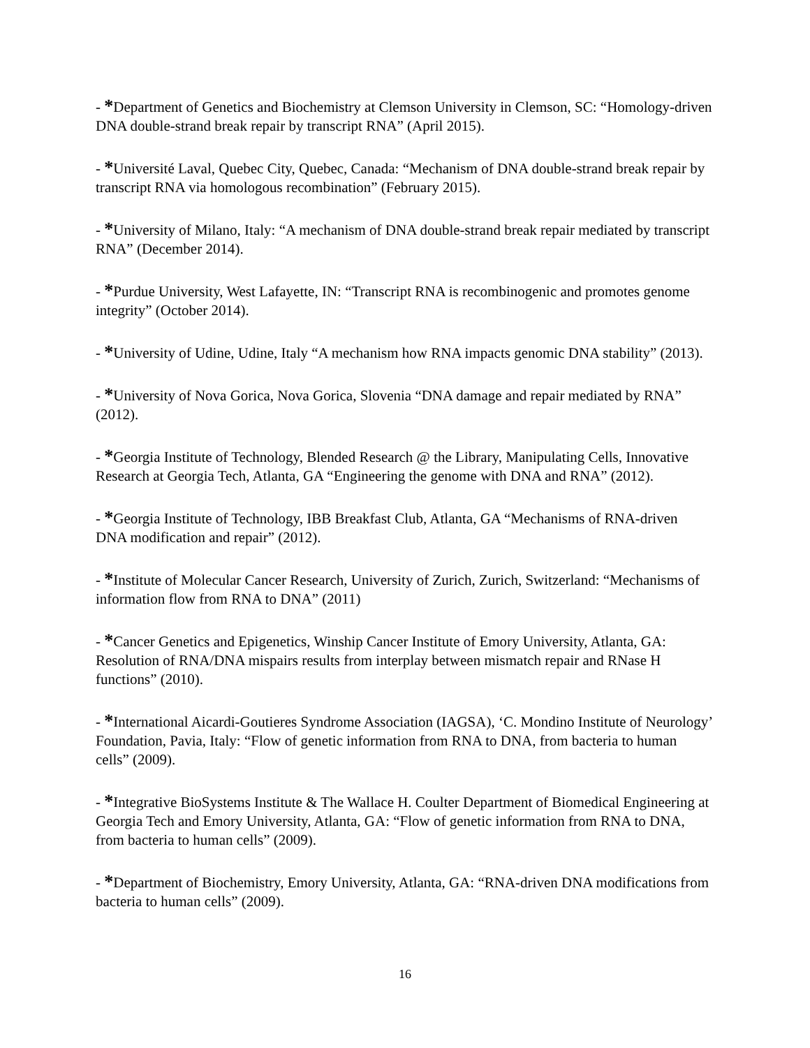- *Department of Genetics and Biochemistry at Clemson University in Clemson, SC: “Homology-driven DNA double-strand break repair by transcript RNA” (April 2015).
- *Université Laval, Quebec City, Quebec, Canada: “Mechanism of DNA double-strand break repair by transcript RNA via homologous recombination” (February 2015).
- *University of Milano, Italy: “A mechanism of DNA double-strand break repair mediated by transcript RNA” (December 2014).
- *Purdue University, West Lafayette, IN: “Transcript RNA is recombinogenic and promotes genome integrity” (October 2014).
- *University of Udine, Udine, Italy “A mechanism how RNA impacts genomic DNA stability” (2013).
- *University of Nova Gorica, Nova Gorica, Slovenia “DNA damage and repair mediated by RNA” (2012).
- *Georgia Institute of Technology, Blended Research @ the Library, Manipulating Cells, Innovative Research at Georgia Tech, Atlanta, GA “Engineering the genome with DNA and RNA” (2012).
- *Georgia Institute of Technology, IBB Breakfast Club, Atlanta, GA “Mechanisms of RNA-driven DNA modification and repair” (2012).
- *Institute of Molecular Cancer Research, University of Zurich, Zurich, Switzerland: “Mechanisms of information flow from RNA to DNA” (2011)
- *Cancer Genetics and Epigenetics, Winship Cancer Institute of Emory University, Atlanta, GA: Resolution of RNA/DNA mispairs results from interplay between mismatch repair and RNase H functions” (2010).
- *International Aicardi-Goutieres Syndrome Association (IAGSA), ‘C. Mondino Institute of Neurology’ Foundation, Pavia, Italy: “Flow of genetic information from RNA to DNA, from bacteria to human cells” (2009).
- *Integrative BioSystems Institute & The Wallace H. Coulter Department of Biomedical Engineering at Georgia Tech and Emory University, Atlanta, GA: “Flow of genetic information from RNA to DNA, from bacteria to human cells” (2009).
- *Department of Biochemistry, Emory University, Atlanta, GA: “RNA-driven DNA modifications from bacteria to human cells” (2009).
16